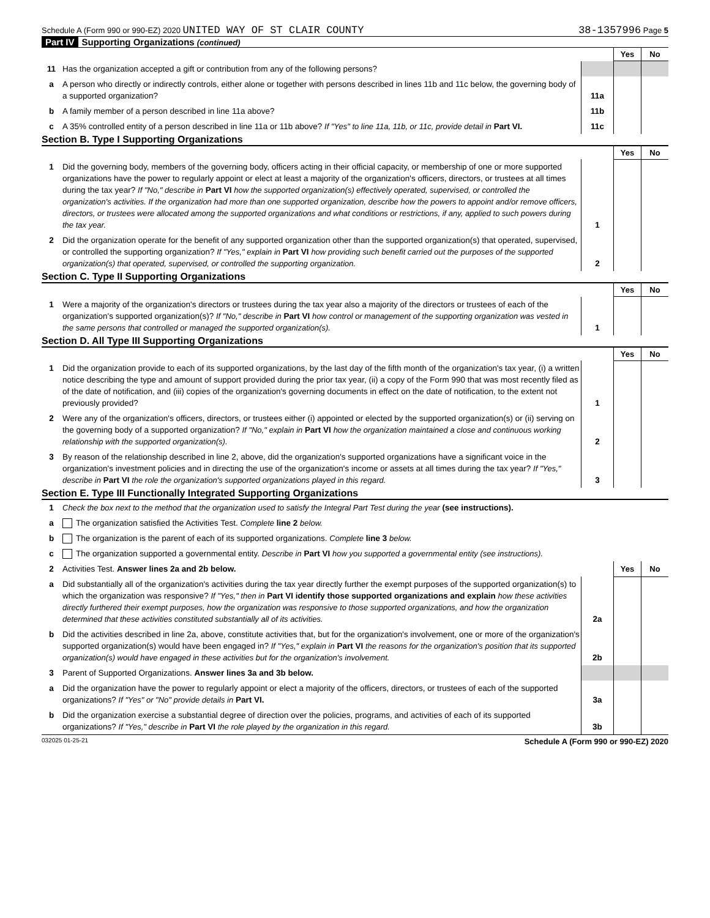Schedule A (Form 990 or 990-EZ) 2020 UNITED WAY OF ST CLAIR COUNTY 38-1357996 Page 5
Part IV Supporting Organizations (continued)
| | | | Yes | No |
| 11 | Has the organization accepted a gift or contribution from any of the following persons? | | | |
| a | A person who directly or indirectly controls, either alone or together with persons described in lines 11b and 11c below, the governing body of a supported organization? | 11a | | |
| b | A family member of a person described in line 11a above? | 11b | | |
| c | A 35% controlled entity of a person described in line 11a or 11b above? If "Yes" to line 11a, 11b, or 11c, provide detail in Part VI. | 11c | | |
Section B. Type I Supporting Organizations
| | | | Yes | No |
| 1 | Did the governing body, members of the governing body, officers acting in their official capacity, or membership of one or more supported organizations have the power to regularly appoint or elect at least a majority of the organization's officers, directors, or trustees at all times during the tax year? If "No," describe in Part VI how the supported organization(s) effectively operated, supervised, or controlled the organization's activities. If the organization had more than one supported organization, describe how the powers to appoint and/or remove officers, directors, or trustees were allocated among the supported organizations and what conditions or restrictions, if any, applied to such powers during the tax year. | 1 | | |
| 2 | Did the organization operate for the benefit of any supported organization other than the supported organization(s) that operated, supervised, or controlled the supporting organization? If "Yes," explain in Part VI how providing such benefit carried out the purposes of the supported organization(s) that operated, supervised, or controlled the supporting organization. | 2 | | |
Section C. Type II Supporting Organizations
| | | | Yes | No |
| 1 | Were a majority of the organization's directors or trustees during the tax year also a majority of the directors or trustees of each of the organization's supported organization(s)? If "No," describe in Part VI how control or management of the supporting organization was vested in the same persons that controlled or managed the supported organization(s). | 1 | | |
Section D. All Type III Supporting Organizations
| | | | Yes | No |
| 1 | Did the organization provide to each of its supported organizations, by the last day of the fifth month of the organization's tax year, (i) a written notice describing the type and amount of support provided during the prior tax year, (ii) a copy of the Form 990 that was most recently filed as of the date of notification, and (iii) copies of the organization's governing documents in effect on the date of notification, to the extent not previously provided? | 1 | | |
| 2 | Were any of the organization's officers, directors, or trustees either (i) appointed or elected by the supported organization(s) or (ii) serving on the governing body of a supported organization? If "No," explain in Part VI how the organization maintained a close and continuous working relationship with the supported organization(s). | 2 | | |
| 3 | By reason of the relationship described in line 2, above, did the organization's supported organizations have a significant voice in the organization's investment policies and in directing the use of the organization's income or assets at all times during the tax year? If "Yes," describe in Part VI the role the organization's supported organizations played in this regard. | 3 | | |
Section E. Type III Functionally Integrated Supporting Organizations
| 1 | Check the box next to the method that the organization used to satisfy the Integral Part Test during the year (see instructions). | | | |
| a | The organization satisfied the Activities Test. Complete line 2 below. | | | |
| b | The organization is the parent of each of its supported organizations. Complete line 3 below. | | | |
| c | The organization supported a governmental entity. Describe in Part VI how you supported a governmental entity (see instructions). | | | |
| 2 | Activities Test. Answer lines 2a and 2b below. | | Yes | No |
| a | Did substantially all of the organization's activities during the tax year directly further the exempt purposes of the supported organization(s) to which the organization was responsive? If "Yes," then in Part VI identify those supported organizations and explain how these activities directly furthered their exempt purposes, how the organization was responsive to those supported organizations, and how the organization determined that these activities constituted substantially all of its activities. | 2a | | |
| b | Did the activities described in line 2a, above, constitute activities that, but for the organization's involvement, one or more of the organization's supported organization(s) would have been engaged in? If "Yes," explain in Part VI the reasons for the organization's position that its supported organization(s) would have engaged in these activities but for the organization's involvement. | 2b | | |
| 3 | Parent of Supported Organizations. Answer lines 3a and 3b below. | | | |
| a | Did the organization have the power to regularly appoint or elect a majority of the officers, directors, or trustees of each of the supported organizations? If "Yes" or "No" provide details in Part VI. | 3a | | |
| b | Did the organization exercise a substantial degree of direction over the policies, programs, and activities of each of its supported organizations? If "Yes," describe in Part VI the role played by the organization in this regard. | 3b | | |
032025 01-25-21 Schedule A (Form 990 or 990-EZ) 2020